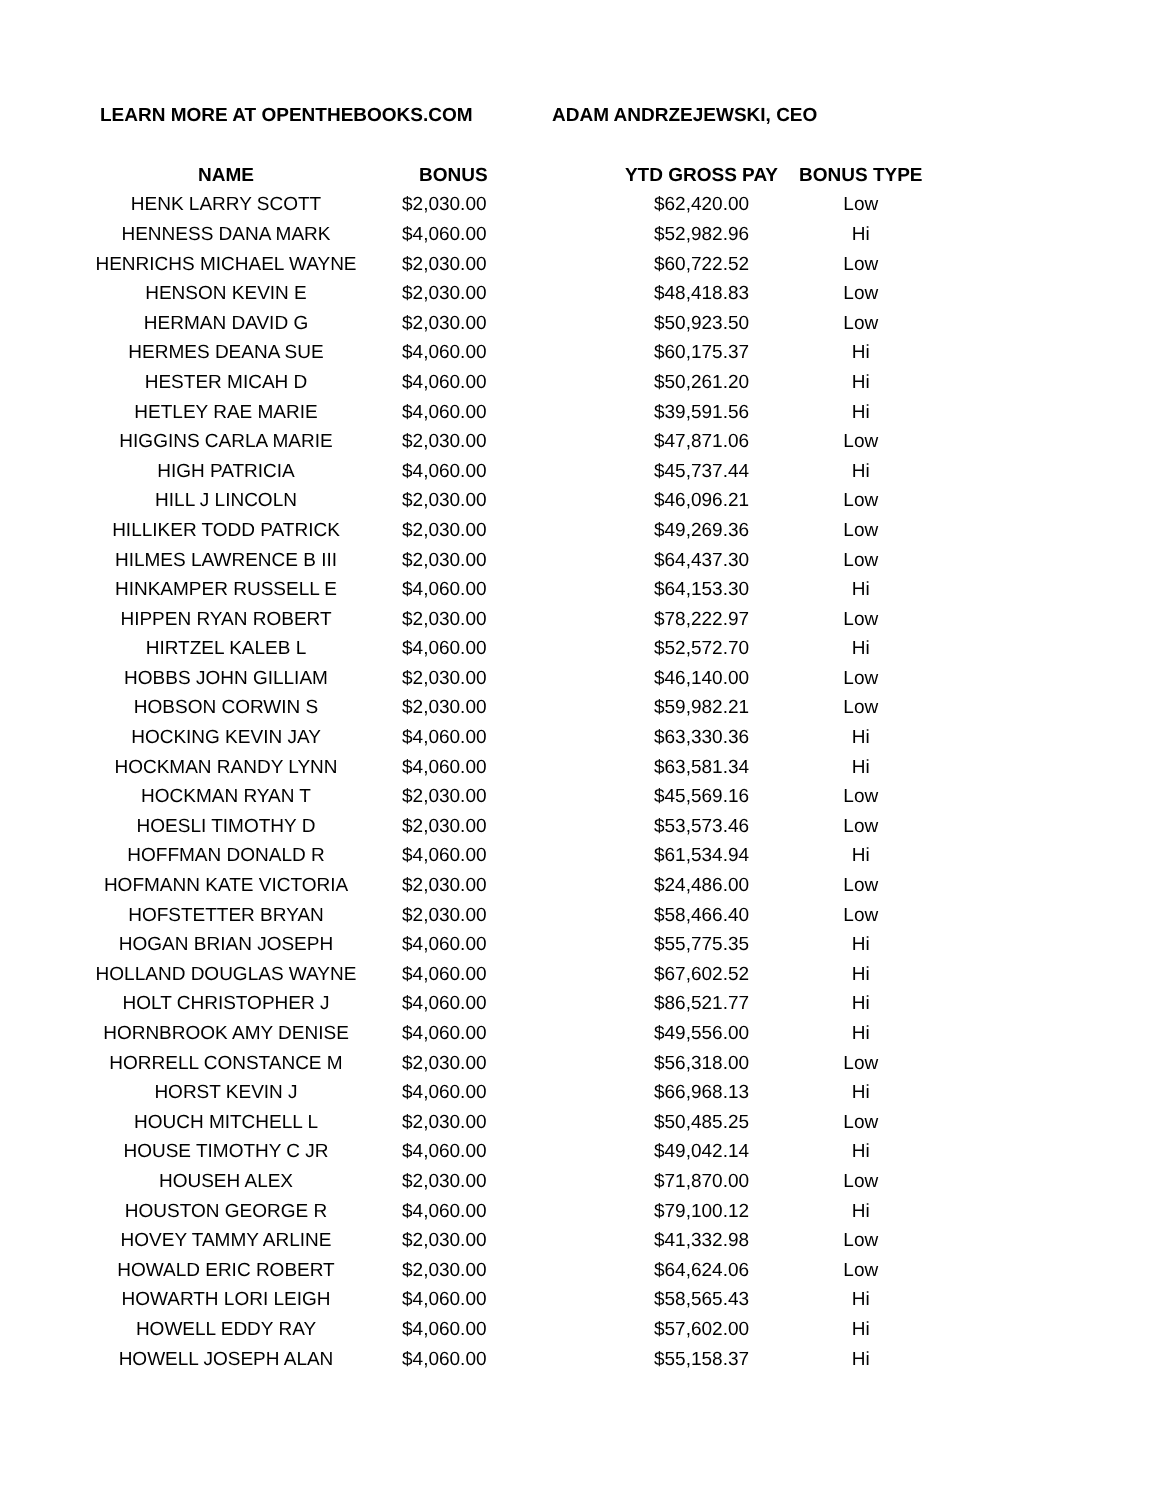LEARN MORE AT OPENTHEBOOKS.COM ADAM ANDRZEJEWSKI, CEO
| NAME | BONUS | YTD GROSS PAY | BONUS TYPE |
| --- | --- | --- | --- |
| HENK LARRY SCOTT | $2,030.00 | $62,420.00 | Low |
| HENNESS DANA MARK | $4,060.00 | $52,982.96 | Hi |
| HENRICHS MICHAEL WAYNE | $2,030.00 | $60,722.52 | Low |
| HENSON KEVIN E | $2,030.00 | $48,418.83 | Low |
| HERMAN DAVID G | $2,030.00 | $50,923.50 | Low |
| HERMES DEANA SUE | $4,060.00 | $60,175.37 | Hi |
| HESTER MICAH D | $4,060.00 | $50,261.20 | Hi |
| HETLEY RAE MARIE | $4,060.00 | $39,591.56 | Hi |
| HIGGINS CARLA MARIE | $2,030.00 | $47,871.06 | Low |
| HIGH PATRICIA | $4,060.00 | $45,737.44 | Hi |
| HILL J LINCOLN | $2,030.00 | $46,096.21 | Low |
| HILLIKER TODD PATRICK | $2,030.00 | $49,269.36 | Low |
| HILMES LAWRENCE B III | $2,030.00 | $64,437.30 | Low |
| HINKAMPER RUSSELL E | $4,060.00 | $64,153.30 | Hi |
| HIPPEN RYAN ROBERT | $2,030.00 | $78,222.97 | Low |
| HIRTZEL KALEB L | $4,060.00 | $52,572.70 | Hi |
| HOBBS JOHN GILLIAM | $2,030.00 | $46,140.00 | Low |
| HOBSON CORWIN S | $2,030.00 | $59,982.21 | Low |
| HOCKING KEVIN JAY | $4,060.00 | $63,330.36 | Hi |
| HOCKMAN RANDY LYNN | $4,060.00 | $63,581.34 | Hi |
| HOCKMAN RYAN T | $2,030.00 | $45,569.16 | Low |
| HOESLI TIMOTHY D | $2,030.00 | $53,573.46 | Low |
| HOFFMAN DONALD R | $4,060.00 | $61,534.94 | Hi |
| HOFMANN KATE VICTORIA | $2,030.00 | $24,486.00 | Low |
| HOFSTETTER BRYAN | $2,030.00 | $58,466.40 | Low |
| HOGAN BRIAN JOSEPH | $4,060.00 | $55,775.35 | Hi |
| HOLLAND DOUGLAS WAYNE | $4,060.00 | $67,602.52 | Hi |
| HOLT CHRISTOPHER J | $4,060.00 | $86,521.77 | Hi |
| HORNBROOK AMY DENISE | $4,060.00 | $49,556.00 | Hi |
| HORRELL CONSTANCE M | $2,030.00 | $56,318.00 | Low |
| HORST KEVIN J | $4,060.00 | $66,968.13 | Hi |
| HOUCH MITCHELL L | $2,030.00 | $50,485.25 | Low |
| HOUSE TIMOTHY C JR | $4,060.00 | $49,042.14 | Hi |
| HOUSEH ALEX | $2,030.00 | $71,870.00 | Low |
| HOUSTON GEORGE R | $4,060.00 | $79,100.12 | Hi |
| HOVEY TAMMY ARLINE | $2,030.00 | $41,332.98 | Low |
| HOWALD ERIC ROBERT | $2,030.00 | $64,624.06 | Low |
| HOWARTH LORI LEIGH | $4,060.00 | $58,565.43 | Hi |
| HOWELL EDDY RAY | $4,060.00 | $57,602.00 | Hi |
| HOWELL JOSEPH ALAN | $4,060.00 | $55,158.37 | Hi |